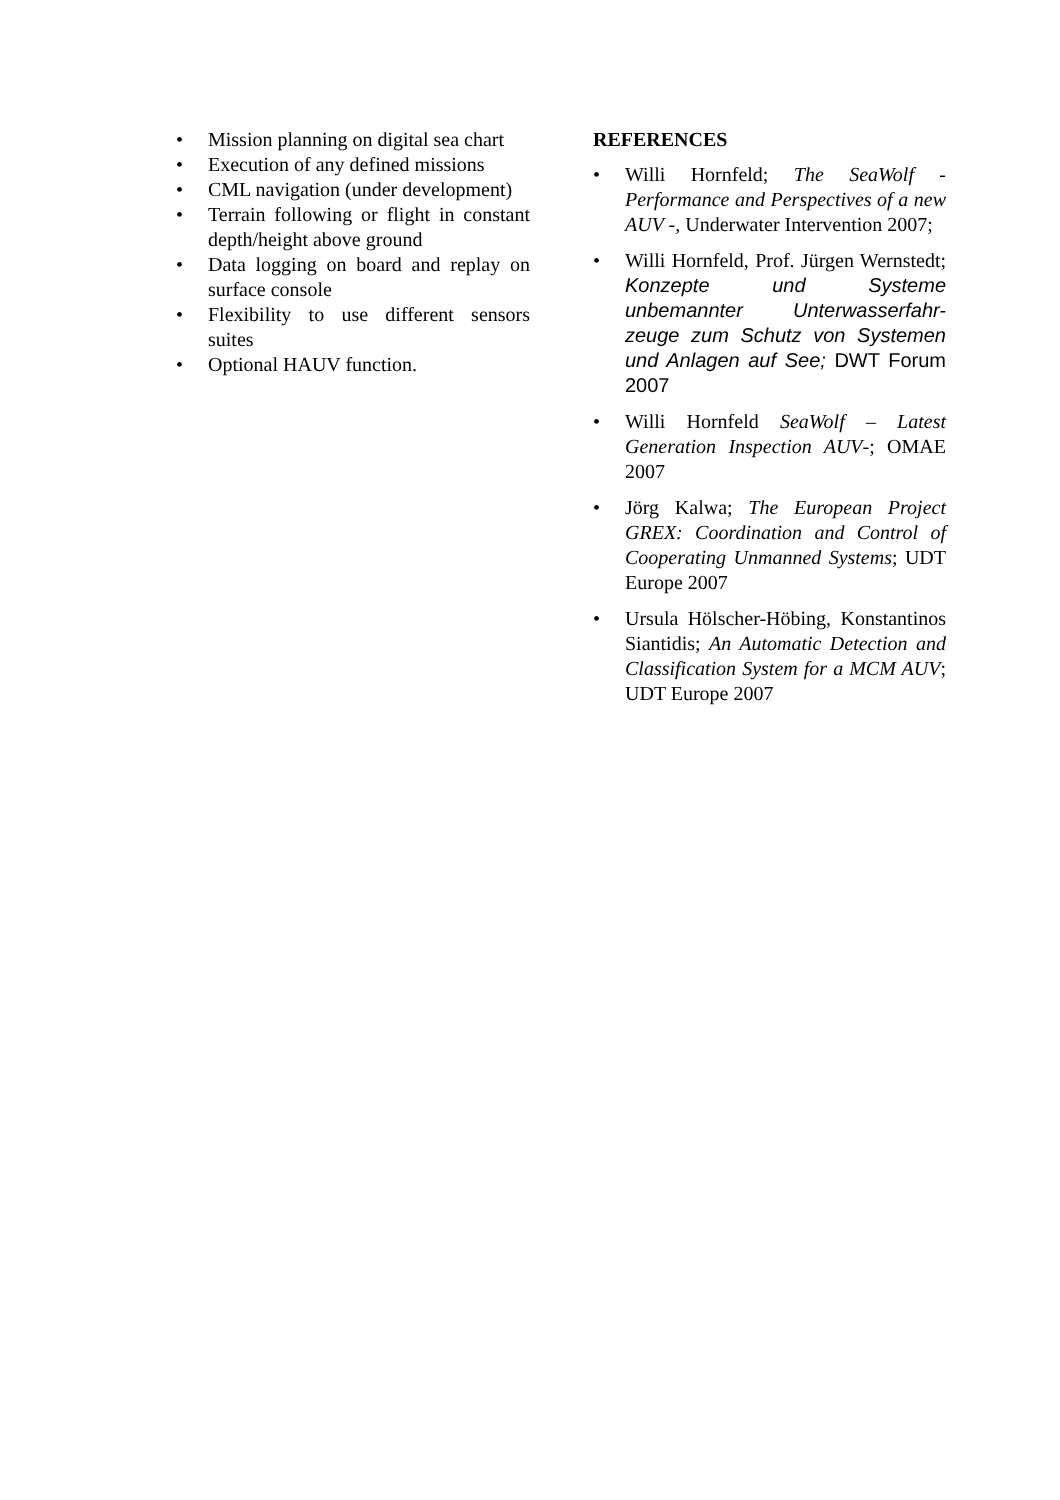• Mission planning on digital sea chart
• Execution of any defined missions
• CML navigation (under development)
• Terrain following or flight in constant depth/height above ground
• Data logging on board and replay on surface console
• Flexibility to use different sensors suites
• Optional HAUV function.
REFERENCES
• Willi Hornfeld; The SeaWolf - Performance and Perspectives of a new AUV -, Underwater Intervention 2007;
• Willi Hornfeld, Prof. Jürgen Wernstedt; Konzepte und Systeme unbemannter Unterwasserfahr-zeuge zum Schutz von Systemen und Anlagen auf See; DWT Forum 2007
• Willi Hornfeld SeaWolf – Latest Generation Inspection AUV-; OMAE 2007
• Jörg Kalwa; The European Project GREX: Coordination and Control of Cooperating Unmanned Systems; UDT Europe 2007
• Ursula Hölscher-Höbing, Konstantinos Siantidis; An Automatic Detection and Classification System for a MCM AUV; UDT Europe 2007